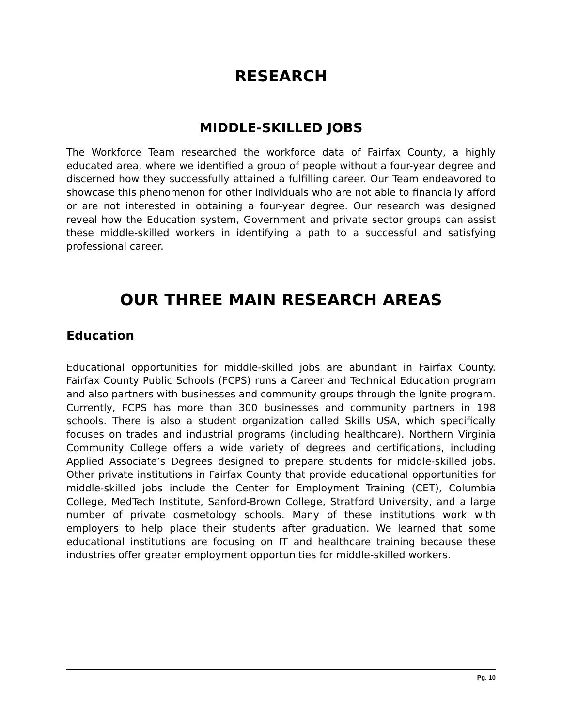RESEARCH
MIDDLE-SKILLED JOBS
The Workforce Team researched the workforce data of Fairfax County, a highly educated area, where we identified a group of people without a four-year degree and discerned how they successfully attained a fulfilling career. Our Team endeavored to showcase this phenomenon for other individuals who are not able to financially afford or are not interested in obtaining a four-year degree. Our research was designed reveal how the Education system, Government and private sector groups can assist these middle-skilled workers in identifying a path to a successful and satisfying professional career.
OUR THREE MAIN RESEARCH AREAS
Education
Educational opportunities for middle-skilled jobs are abundant in Fairfax County. Fairfax County Public Schools (FCPS) runs a Career and Technical Education program and also partners with businesses and community groups through the Ignite program. Currently, FCPS has more than 300 businesses and community partners in 198 schools. There is also a student organization called Skills USA, which specifically focuses on trades and industrial programs (including healthcare). Northern Virginia Community College offers a wide variety of degrees and certifications, including Applied Associate’s Degrees designed to prepare students for middle-skilled jobs. Other private institutions in Fairfax County that provide educational opportunities for middle-skilled jobs include the Center for Employment Training (CET), Columbia College, MedTech Institute, Sanford-Brown College, Stratford University, and a large number of private cosmetology schools. Many of these institutions work with employers to help place their students after graduation. We learned that some educational institutions are focusing on IT and healthcare training because these industries offer greater employment opportunities for middle-skilled workers.
Pg. 10